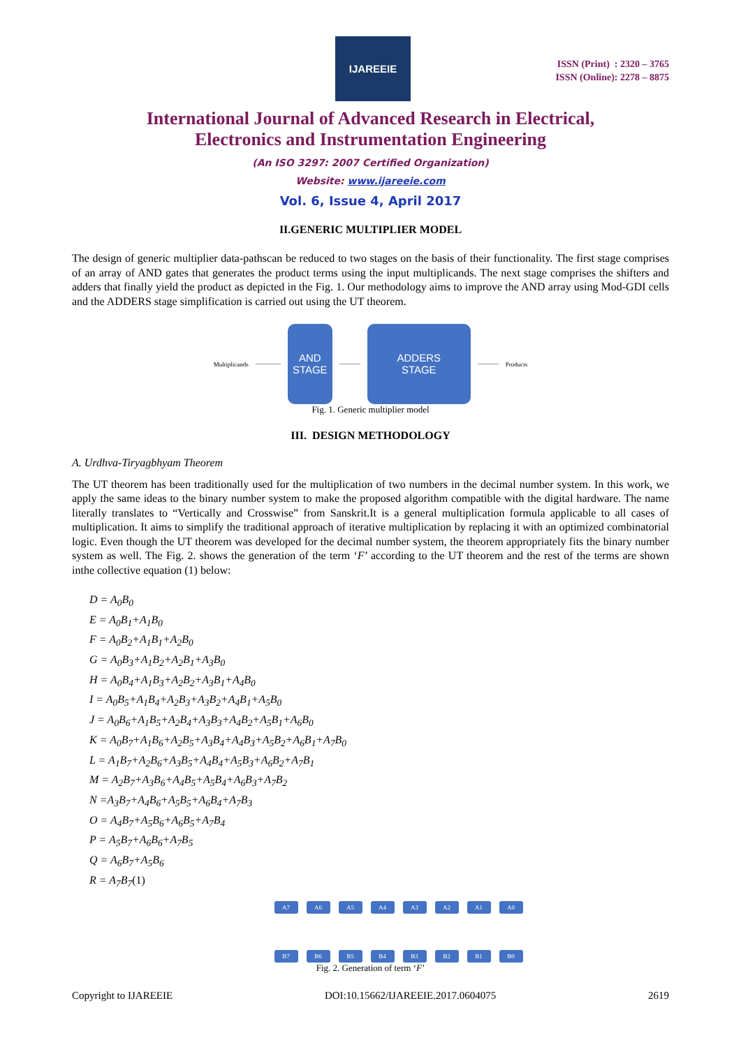IJAREEIE
ISSN (Print) : 2320 – 3765
ISSN (Online): 2278 – 8875
International Journal of Advanced Research in Electrical,
Electronics and Instrumentation Engineering
(An ISO 3297: 2007 Certified Organization)
Website: www.ijareeie.com
Vol. 6, Issue 4, April 2017
II.GENERIC MULTIPLIER MODEL
The design of generic multiplier data-pathscan be reduced to two stages on the basis of their functionality. The first stage comprises of an array of AND gates that generates the product terms using the input multiplicands. The next stage comprises the shifters and adders that finally yield the product as depicted in the Fig. 1. Our methodology aims to improve the AND array using Mod-GDI cells and the ADDERS stage simplification is carried out using the UT theorem.
Multiplicands
AND
STAGE
ADDERS
STAGE
Products
Fig. 1. Generic multiplier model
III. DESIGN METHODOLOGY
A. Urdhva-Tiryagbhyam Theorem
The UT theorem has been traditionally used for the multiplication of two numbers in the decimal number system. In this work, we apply the same ideas to the binary number system to make the proposed algorithm compatible with the digital hardware. The name literally translates to “Vertically and Crosswise” from Sanskrit.It is a general multiplication formula applicable to all cases of multiplication. It aims to simplify the traditional approach of iterative multiplication by replacing it with an optimized combinatorial logic. Even though the UT theorem was developed for the decimal number system, the theorem appropriately fits the binary number system as well. The Fig. 2. shows the generation of the term ‘F’ according to the UT theorem and the rest of the terms are shown inthe collective equation (1) below:
D = A<sub>0</sub>B<sub>0</sub>
E = A<sub>0</sub>B<sub>1</sub>+A<sub>1</sub>B<sub>0</sub>
F = A<sub>0</sub>B<sub>2</sub>+A<sub>1</sub>B<sub>1</sub>+A<sub>2</sub>B<sub>0</sub>
G = A<sub>0</sub>B<sub>3</sub>+A<sub>1</sub>B<sub>2</sub>+A<sub>2</sub>B<sub>1</sub>+A<sub>3</sub>B<sub>0</sub>
H = A<sub>0</sub>B<sub>4</sub>+A<sub>1</sub>B<sub>3</sub>+A<sub>2</sub>B<sub>2</sub>+A<sub>3</sub>B<sub>1</sub>+A<sub>4</sub>B<sub>0</sub>
I = A<sub>0</sub>B<sub>5</sub>+A<sub>1</sub>B<sub>4</sub>+A<sub>2</sub>B<sub>3</sub>+A<sub>3</sub>B<sub>2</sub>+A<sub>4</sub>B<sub>1</sub>+A<sub>5</sub>B<sub>0</sub>
J = A<sub>0</sub>B<sub>6</sub>+A<sub>1</sub>B<sub>5</sub>+A<sub>2</sub>B<sub>4</sub>+A<sub>3</sub>B<sub>3</sub>+A<sub>4</sub>B<sub>2</sub>+A<sub>5</sub>B<sub>1</sub>+A<sub>6</sub>B<sub>0</sub>
K = A<sub>0</sub>B<sub>7</sub>+A<sub>1</sub>B<sub>6</sub>+A<sub>2</sub>B<sub>5</sub>+A<sub>3</sub>B<sub>4</sub>+A<sub>4</sub>B<sub>3</sub>+A<sub>5</sub>B<sub>2</sub>+A<sub>6</sub>B<sub>1</sub>+A<sub>7</sub>B<sub>0</sub>
L = A<sub>1</sub>B<sub>7</sub>+A<sub>2</sub>B<sub>6</sub>+A<sub>3</sub>B<sub>5</sub>+A<sub>4</sub>B<sub>4</sub>+A<sub>5</sub>B<sub>3</sub>+A<sub>6</sub>B<sub>2</sub>+A<sub>7</sub>B<sub>1</sub>
M = A<sub>2</sub>B<sub>7</sub>+A<sub>3</sub>B<sub>6</sub>+A<sub>4</sub>B<sub>5</sub>+A<sub>5</sub>B<sub>4</sub>+A<sub>6</sub>B<sub>3</sub>+A<sub>7</sub>B<sub>2</sub>
N =A<sub>3</sub>B<sub>7</sub>+A<sub>4</sub>B<sub>6</sub>+A<sub>5</sub>B<sub>5</sub>+A<sub>6</sub>B<sub>4</sub>+A<sub>7</sub>B<sub>3</sub>
O = A<sub>4</sub>B<sub>7</sub>+A<sub>5</sub>B<sub>6</sub>+A<sub>6</sub>B<sub>5</sub>+A<sub>7</sub>B<sub>4</sub>
P = A<sub>5</sub>B<sub>7</sub>+A<sub>6</sub>B<sub>6</sub>+A<sub>7</sub>B<sub>5</sub>
Q = A<sub>6</sub>B<sub>7</sub>+A<sub>5</sub>B<sub>6</sub>
R = A<sub>7</sub>B<sub>7</sub>(1)
A7 A6 A5 A4 A3 A2 A1 A0 B7 B6 B5 B4 B3 B2 B1 B0
Fig. 2. Generation of term ‘F’
Copyright to IJAREEIE DOI:10.15662/IJAREEIE.2017.0604075 2619